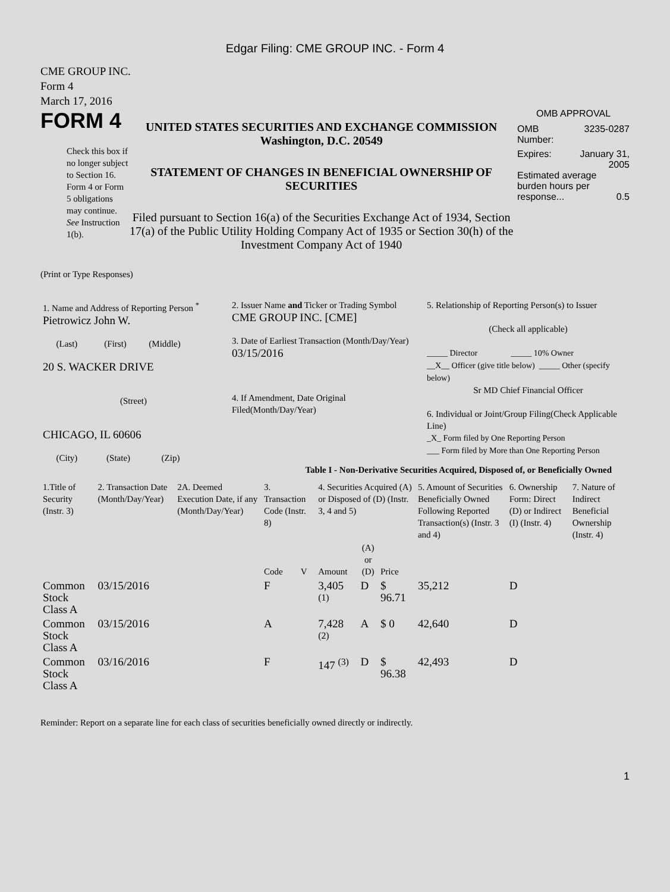Edgar Filing: CME GROUP INC. - Form 4
CME GROUP INC.
Form 4
March 17, 2016
FORM 4
Check this box if no longer subject to Section 16. Form 4 or Form 5 obligations may continue. See Instruction 1(b).
UNITED STATES SECURITIES AND EXCHANGE COMMISSION
Washington, D.C. 20549
STATEMENT OF CHANGES IN BENEFICIAL OWNERSHIP OF SECURITIES
Filed pursuant to Section 16(a) of the Securities Exchange Act of 1934, Section 17(a) of the Public Utility Holding Company Act of 1935 or Section 30(h) of the Investment Company Act of 1940
OMB APPROVAL
OMB
Number: 3235-0287
Expires: January 31,
2005
Estimated average burden hours per response... 0.5
(Print or Type Responses)
| 1. Name and Address of Reporting Person <sup>*</sup> Pietrowicz John W. (Last) (First) (Middle) 20 S. WACKER DRIVE (Street) CHICAGO, IL 60606 (City) (State) (Zip) | 2. Issuer Name and Ticker or Trading Symbol CME GROUP INC. [CME] 3. Date of Earliest Transaction (Month/Day/Year) 03/15/2016 4. If Amendment, Date Original Filed(Month/Day/Year) | 5. Relationship of Reporting Person(s) to Issuer (Check all applicable) _____ Director _____ 10% Owner __X__ Officer (give title below) _____ Other (specify below) Sr MD Chief Financial Officer 6. Individual or Joint/Group Filing(Check Applicable Line) _X_ Form filed by One Reporting Person ___ Form filed by More than One Reporting Person |
Table I - Non-Derivative Securities Acquired, Disposed of, or Beneficially Owned
| 1.Title of Security (Instr. 3) | 2. Transaction Date (Month/Day/Year) | 2A. Deemed Execution Date, if any (Month/Day/Year) | 3. Transaction Code (Instr. 8) | | 4. Securities Acquired (A) or Disposed of (D) (Instr. 3, 4 and 5) | | | 5. Amount of Securities Beneficially Owned Following Reported Transaction(s) (Instr. 3 and 4) | 6. Ownership Form: Direct (D) or Indirect (I) (Instr. 4) | 7. Nature of Indirect Beneficial Ownership (Instr. 4) |
| --- | --- | --- | --- | --- | --- | --- | --- | --- | --- | --- |
| | | | Code | V | Amount | (A) or (D) | Price | | | |
| Common Stock Class A | 03/15/2016 | | F | | 3,405 <sup>(1)</sup> | D | $ 96.71 | 35,212 | D | |
| Common Stock Class A | 03/15/2016 | | A | | 7,428 <sup>(2)</sup> | A | $ 0 | 42,640 | D | |
| Common Stock Class A | 03/16/2016 | | F | | 147 <sup>(3)</sup> | D | $ 96.38 | 42,493 | D | |
Reminder: Report on a separate line for each class of securities beneficially owned directly or indirectly.
1